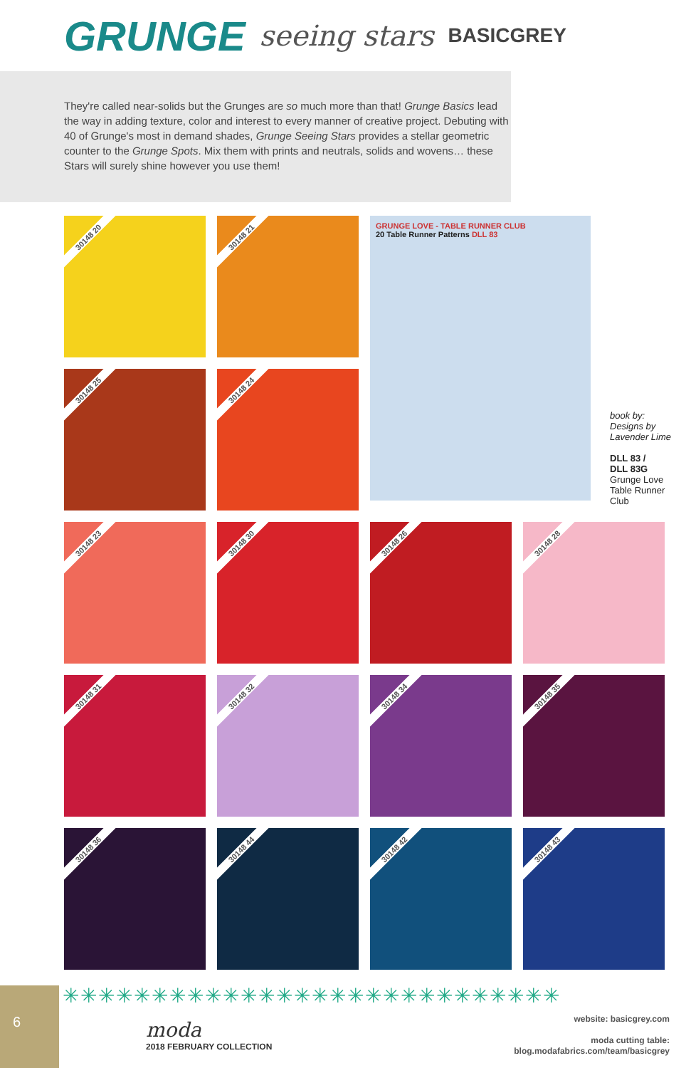GRUNGE seeing stars BASICGREY
They're called near-solids but the Grunges are so much more than that! Grunge Basics lead the way in adding texture, color and interest to every manner of creative project. Debuting with 40 of Grunge's most in demand shades, Grunge Seeing Stars provides a stellar geometric counter to the Grunge Spots. Mix them with prints and neutrals, solids and wovens… these Stars will surely shine however you use them!
30148 20
30148 21
30148 25
30148 24
GRUNGE LOVE - TABLE RUNNER CLUB
20 Table Runner Patterns DLL 83
book by:
Designs by
Lavender Lime
DLL 83 /
DLL 83G
Grunge Love Table Runner Club
30148 23
30148 30
30148 26
30148 28
30148 31
30148 32
30148 34
30148 35
30148 36
30148 44
30148 42
30148 43
✳✳✳✳✳✳✳✳✳✳✳✳✳✳✳✳✳✳✳✳✳✳✳✳✳✳✳✳
6
moda
2018 FEBRUARY COLLECTION
website: basicgrey.com
moda cutting table:
blog.modafabrics.com/team/basicgrey